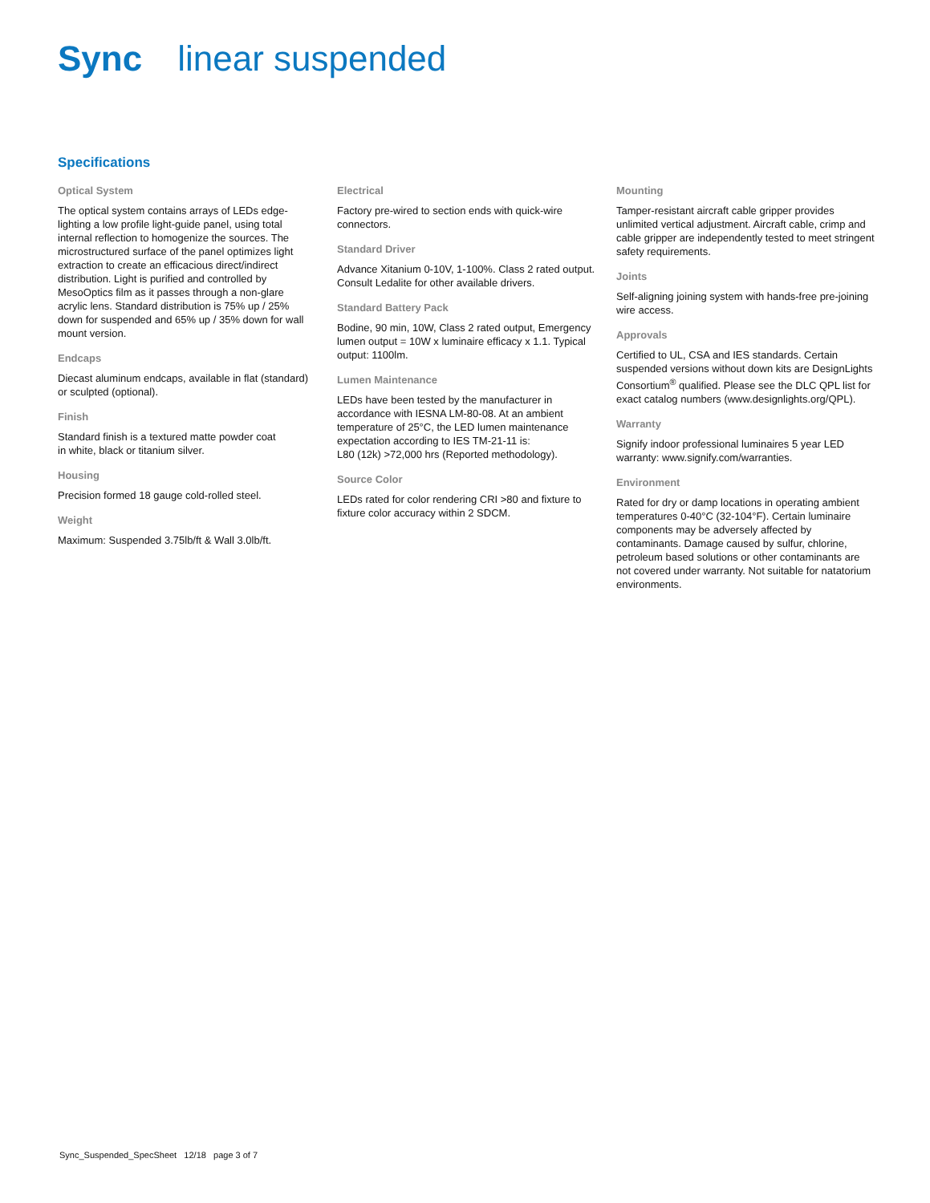Sync linear suspended
Specifications
Optical System
The optical system contains arrays of LEDs edge-lighting a low profile light-guide panel, using total internal reflection to homogenize the sources. The microstructured surface of the panel optimizes light extraction to create an efficacious direct/indirect distribution. Light is purified and controlled by MesoOptics film as it passes through a non-glare acrylic lens. Standard distribution is 75% up / 25% down for suspended and 65% up / 35% down for wall mount version.
Endcaps
Diecast aluminum endcaps, available in flat (standard) or sculpted (optional).
Finish
Standard finish is a textured matte powder coat
in white, black or titanium silver.
Housing
Precision formed 18 gauge cold-rolled steel.
Weight
Maximum: Suspended 3.75lb/ft & Wall 3.0lb/ft.
Electrical
Factory pre-wired to section ends with quick-wire connectors.
Standard Driver
Advance Xitanium 0-10V, 1-100%. Class 2 rated output. Consult Ledalite for other available drivers.
Standard Battery Pack
Bodine, 90 min, 10W, Class 2 rated output, Emergency lumen output = 10W x luminaire efficacy x 1.1. Typical output: 1100lm.
Lumen Maintenance
LEDs have been tested by the manufacturer in accordance with IESNA LM-80-08. At an ambient temperature of 25°C, the LED lumen maintenance expectation according to IES TM-21-11 is:
L80 (12k) >72,000 hrs (Reported methodology).
Source Color
LEDs rated for color rendering CRI >80 and fixture to fixture color accuracy within 2 SDCM.
Mounting
Tamper-resistant aircraft cable gripper provides unlimited vertical adjustment. Aircraft cable, crimp and cable gripper are independently tested to meet stringent safety requirements.
Joints
Self-aligning joining system with hands-free pre-joining wire access.
Approvals
Certified to UL, CSA and IES standards. Certain suspended versions without down kits are DesignLights Consortium<sup>®</sup> qualified. Please see the DLC QPL list for exact catalog numbers (www.designlights.org/QPL).
Warranty
Signify indoor professional luminaires 5 year LED warranty: www.signify.com/warranties.
Environment
Rated for dry or damp locations in operating ambient temperatures 0-40°C (32-104°F). Certain luminaire components may be adversely affected by contaminants. Damage caused by sulfur, chlorine, petroleum based solutions or other contaminants are not covered under warranty. Not suitable for natatorium environments.
Sync_Suspended_SpecSheet 12/18 page 3 of 7